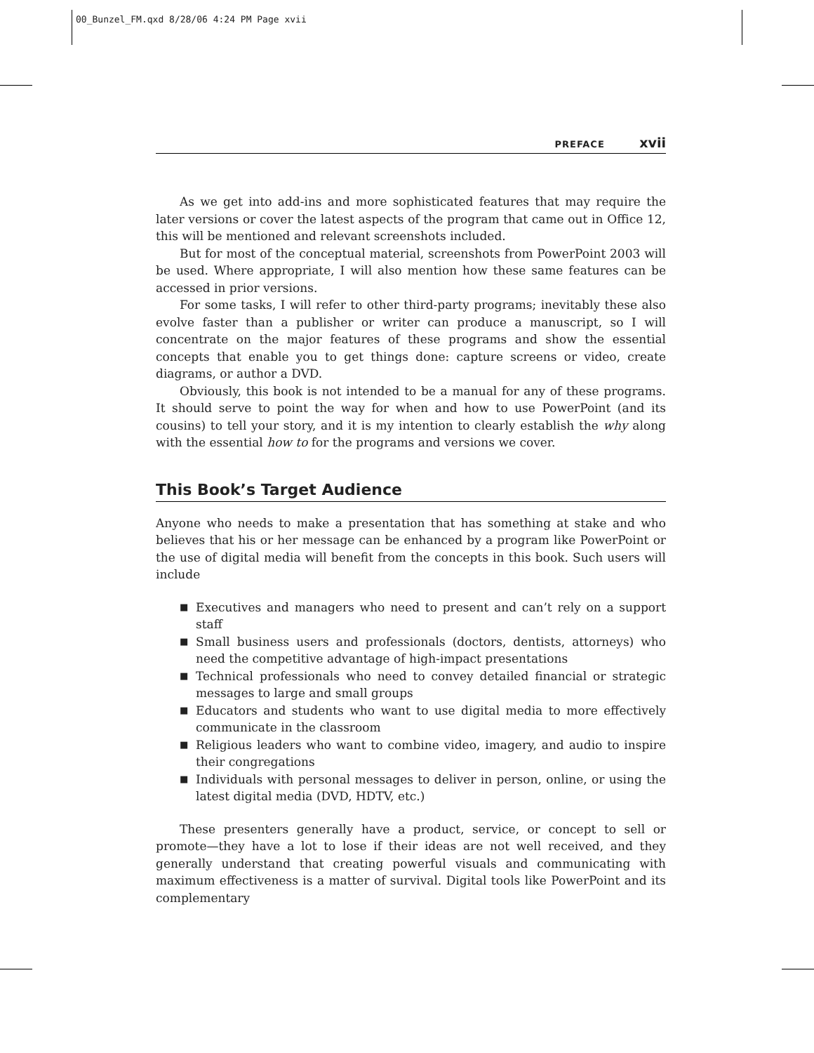00_Bunzel_FM.qxd 8/28/06 4:24 PM Page xvii
PREFACE xvii
As we get into add-ins and more sophisticated features that may require the later versions or cover the latest aspects of the program that came out in Office 12, this will be mentioned and relevant screenshots included.
But for most of the conceptual material, screenshots from PowerPoint 2003 will be used. Where appropriate, I will also mention how these same features can be accessed in prior versions.
For some tasks, I will refer to other third-party programs; inevitably these also evolve faster than a publisher or writer can produce a manuscript, so I will concentrate on the major features of these programs and show the essential concepts that enable you to get things done: capture screens or video, create diagrams, or author a DVD.
Obviously, this book is not intended to be a manual for any of these programs. It should serve to point the way for when and how to use PowerPoint (and its cousins) to tell your story, and it is my intention to clearly establish the why along with the essential how to for the programs and versions we cover.
This Book’s Target Audience
Anyone who needs to make a presentation that has something at stake and who believes that his or her message can be enhanced by a program like PowerPoint or the use of digital media will benefit from the concepts in this book. Such users will include
■ Executives and managers who need to present and can’t rely on a support staff
■ Small business users and professionals (doctors, dentists, attorneys) who need the competitive advantage of high-impact presentations
■ Technical professionals who need to convey detailed financial or strategic messages to large and small groups
■ Educators and students who want to use digital media to more effectively communicate in the classroom
■ Religious leaders who want to combine video, imagery, and audio to inspire their congregations
■ Individuals with personal messages to deliver in person, online, or using the latest digital media (DVD, HDTV, etc.)
These presenters generally have a product, service, or concept to sell or promote—they have a lot to lose if their ideas are not well received, and they generally understand that creating powerful visuals and communicating with maximum effectiveness is a matter of survival. Digital tools like PowerPoint and its complementary